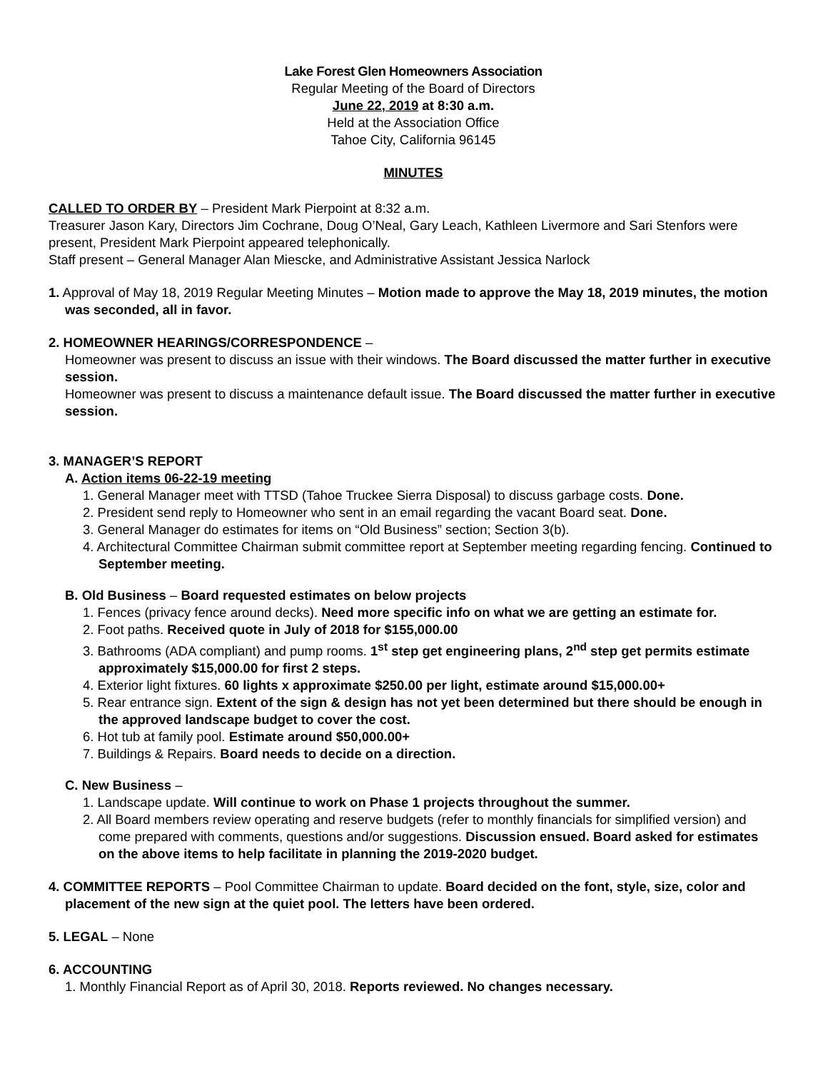Lake Forest Glen Homeowners Association
Regular Meeting of the Board of Directors
June 22, 2019 at 8:30 a.m.
Held at the Association Office
Tahoe City, California 96145
MINUTES
CALLED TO ORDER BY – President Mark Pierpoint at 8:32 a.m.
Treasurer Jason Kary, Directors Jim Cochrane, Doug O’Neal, Gary Leach, Kathleen Livermore and Sari Stenfors were present, President Mark Pierpoint appeared telephonically.
Staff present – General Manager Alan Miescke, and Administrative Assistant Jessica Narlock
1. Approval of May 18, 2019 Regular Meeting Minutes – Motion made to approve the May 18, 2019 minutes, the motion was seconded, all in favor.
2. HOMEOWNER HEARINGS/CORRESPONDENCE –
Homeowner was present to discuss an issue with their windows. The Board discussed the matter further in executive session.
Homeowner was present to discuss a maintenance default issue. The Board discussed the matter further in executive session.
3. MANAGER’S REPORT
A. Action items 06-22-19 meeting
1. General Manager meet with TTSD (Tahoe Truckee Sierra Disposal) to discuss garbage costs. Done.
2. President send reply to Homeowner who sent in an email regarding the vacant Board seat. Done.
3. General Manager do estimates for items on “Old Business” section; Section 3(b).
4. Architectural Committee Chairman submit committee report at September meeting regarding fencing. Continued to September meeting.
B. Old Business – Board requested estimates on below projects
1. Fences (privacy fence around decks). Need more specific info on what we are getting an estimate for.
2. Foot paths. Received quote in July of 2018 for $155,000.00
3. Bathrooms (ADA compliant) and pump rooms. 1<sup>st</sup> step get engineering plans, 2<sup>nd</sup> step get permits estimate approximately $15,000.00 for first 2 steps.
4. Exterior light fixtures. 60 lights x approximate $250.00 per light, estimate around $15,000.00+
5. Rear entrance sign. Extent of the sign & design has not yet been determined but there should be enough in the approved landscape budget to cover the cost.
6. Hot tub at family pool. Estimate around $50,000.00+
7. Buildings & Repairs. Board needs to decide on a direction.
C. New Business –
1. Landscape update. Will continue to work on Phase 1 projects throughout the summer.
2. All Board members review operating and reserve budgets (refer to monthly financials for simplified version) and come prepared with comments, questions and/or suggestions. Discussion ensued. Board asked for estimates on the above items to help facilitate in planning the 2019-2020 budget.
4. COMMITTEE REPORTS – Pool Committee Chairman to update. Board decided on the font, style, size, color and placement of the new sign at the quiet pool. The letters have been ordered.
5. LEGAL – None
6. ACCOUNTING
1. Monthly Financial Report as of April 30, 2018. Reports reviewed. No changes necessary.